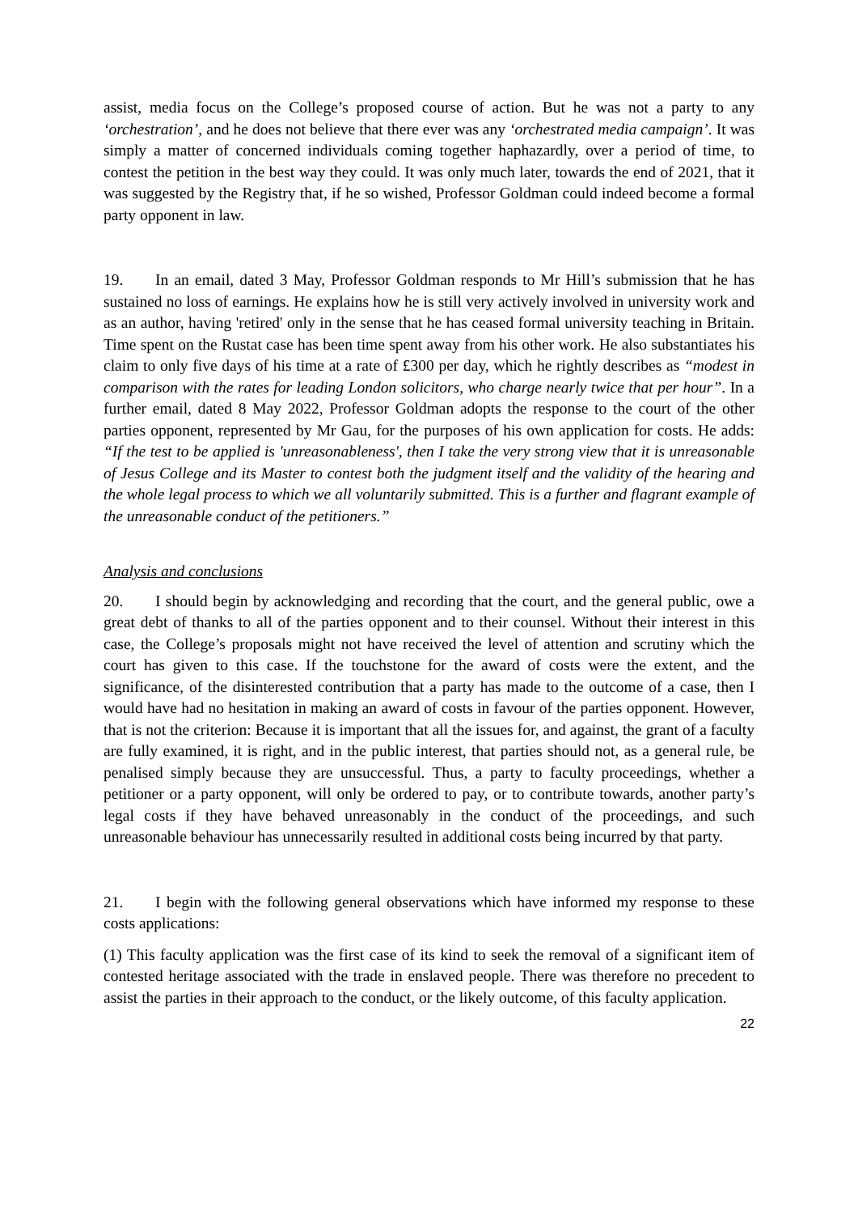assist, media focus on the College’s proposed course of action. But he was not a party to any ‘orchestration’, and he does not believe that there ever was any ‘orchestrated media campaign’. It was simply a matter of concerned individuals coming together haphazardly, over a period of time, to contest the petition in the best way they could. It was only much later, towards the end of 2021, that it was suggested by the Registry that, if he so wished, Professor Goldman could indeed become a formal party opponent in law.
19. In an email, dated 3 May, Professor Goldman responds to Mr Hill’s submission that he has sustained no loss of earnings. He explains how he is still very actively involved in university work and as an author, having 'retired' only in the sense that he has ceased formal university teaching in Britain. Time spent on the Rustat case has been time spent away from his other work. He also substantiates his claim to only five days of his time at a rate of £300 per day, which he rightly describes as “modest in comparison with the rates for leading London solicitors, who charge nearly twice that per hour”. In a further email, dated 8 May 2022, Professor Goldman adopts the response to the court of the other parties opponent, represented by Mr Gau, for the purposes of his own application for costs. He adds: “If the test to be applied is 'unreasonableness', then I take the very strong view that it is unreasonable of Jesus College and its Master to contest both the judgment itself and the validity of the hearing and the whole legal process to which we all voluntarily submitted. This is a further and flagrant example of the unreasonable conduct of the petitioners.”
Analysis and conclusions
20. I should begin by acknowledging and recording that the court, and the general public, owe a great debt of thanks to all of the parties opponent and to their counsel. Without their interest in this case, the College’s proposals might not have received the level of attention and scrutiny which the court has given to this case. If the touchstone for the award of costs were the extent, and the significance, of the disinterested contribution that a party has made to the outcome of a case, then I would have had no hesitation in making an award of costs in favour of the parties opponent. However, that is not the criterion: Because it is important that all the issues for, and against, the grant of a faculty are fully examined, it is right, and in the public interest, that parties should not, as a general rule, be penalised simply because they are unsuccessful. Thus, a party to faculty proceedings, whether a petitioner or a party opponent, will only be ordered to pay, or to contribute towards, another party’s legal costs if they have behaved unreasonably in the conduct of the proceedings, and such unreasonable behaviour has unnecessarily resulted in additional costs being incurred by that party.
21. I begin with the following general observations which have informed my response to these costs applications:
(1) This faculty application was the first case of its kind to seek the removal of a significant item of contested heritage associated with the trade in enslaved people. There was therefore no precedent to assist the parties in their approach to the conduct, or the likely outcome, of this faculty application.
22